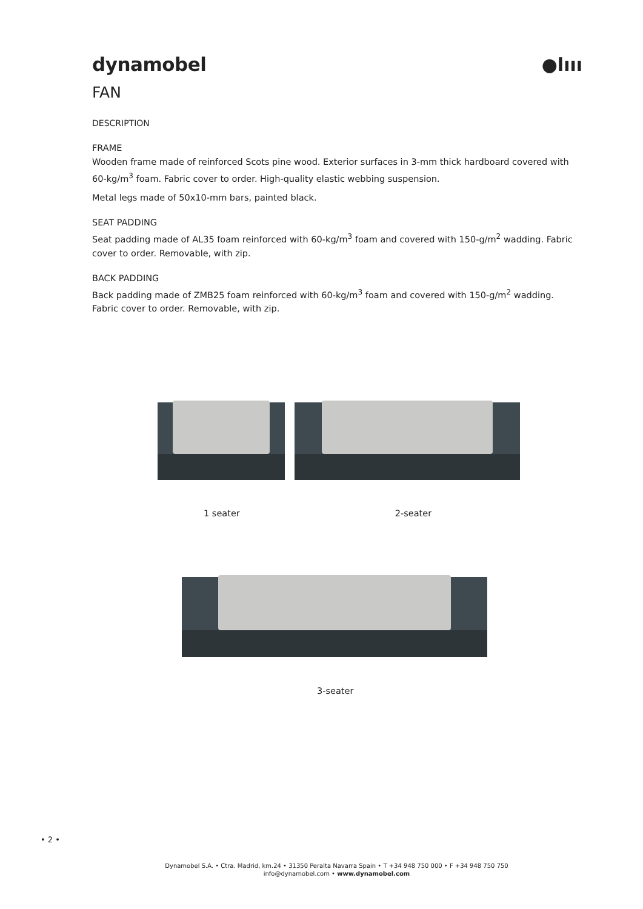dynamobel ●lııı
FAN
DESCRIPTION
FRAME
Wooden frame made of reinforced Scots pine wood. Exterior surfaces in 3-mm thick hardboard covered with 60-kg/m<sup>3</sup> foam. Fabric cover to order. High-quality elastic webbing suspension.
Metal legs made of 50x10-mm bars, painted black.
SEAT PADDING
Seat padding made of AL35 foam reinforced with 60-kg/m<sup>3</sup> foam and covered with 150-g/m<sup>2</sup> wadding. Fabric cover to order. Removable, with zip.
BACK PADDING
Back padding made of ZMB25 foam reinforced with 60-kg/m<sup>3</sup> foam and covered with 150-g/m<sup>2</sup> wadding. Fabric cover to order. Removable, with zip.
1 seater 2-seater
3-seater
• 2 •
Dynamobel S.A. • Ctra. Madrid, km.24 • 31350 Peralta Navarra Spain • T +34 948 750 000 • F +34 948 750 750
info@dynamobel.com • www.dynamobel.com